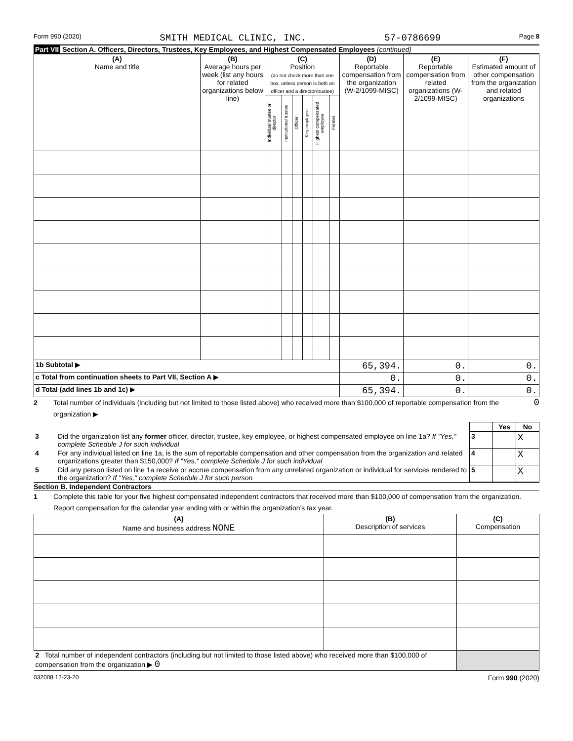Form 990 (2020) SMITH MEDICAL CLINIC, INC. 57-0786699 Page 8
Part VII Section A. Officers, Directors, Trustees, Key Employees, and Highest Compensated Employees (continued)
| (A) Name and title | (B) Average hours per week (list any hours for related organizations below line) | (C) Position (do not check more than one box, unless person is both an officer and a director/trustee) | | | | | | (D) Reportable compensation from the organization (W-2/1099-MISC) | (E) Reportable compensation from related organizations (W-2/1099-MISC) | (F) Estimated amount of other compensation from the organization and related organizations |
| --- | --- | --- | --- | --- | --- | --- | --- | --- | --- | --- |
| | | Individual trustee or director | Institutional trustee | Officer | Key employee | Highest compensated employee | Former | | | |
| 1b Subtotal ▶ | | | | | | | | 65,394. | 0. | 0. |
| c Total from continuation sheets to Part VII, Section A ▶ | | | | | | | | 0. | 0. | 0. |
| d Total (add lines 1b and 1c) ▶ | | | | | | | | 65,394. | 0. | 0. |
2 Total number of individuals (including but not limited to those listed above) who received more than $100,000 of reportable compensation from the organization ▶ 0
| | | | Yes | No |
| 3 | Did the organization list any former officer, director, trustee, key employee, or highest compensated employee on line 1a? If "Yes," complete Schedule J for such individual | 3 | | X |
| 4 | For any individual listed on line 1a, is the sum of reportable compensation and other compensation from the organization and related organizations greater than $150,000? If "Yes," complete Schedule J for such individual | 4 | | X |
| 5 | Did any person listed on line 1a receive or accrue compensation from any unrelated organization or individual for services rendered to the organization? If "Yes," complete Schedule J for such person | 5 | | X |
Section B. Independent Contractors
1 Complete this table for your five highest compensated independent contractors that received more than $100,000 of compensation from the organization. Report compensation for the calendar year ending with or within the organization's tax year.
| (A) Name and business address NONE | (B) Description of services | (C) Compensation |
| --- | --- | --- |
| 2 Total number of independent contractors (including but not limited to those listed above) who received more than $100,000 of compensation from the organization ▶ 0 | | |
032008 12-23-20 Form 990 (2020)